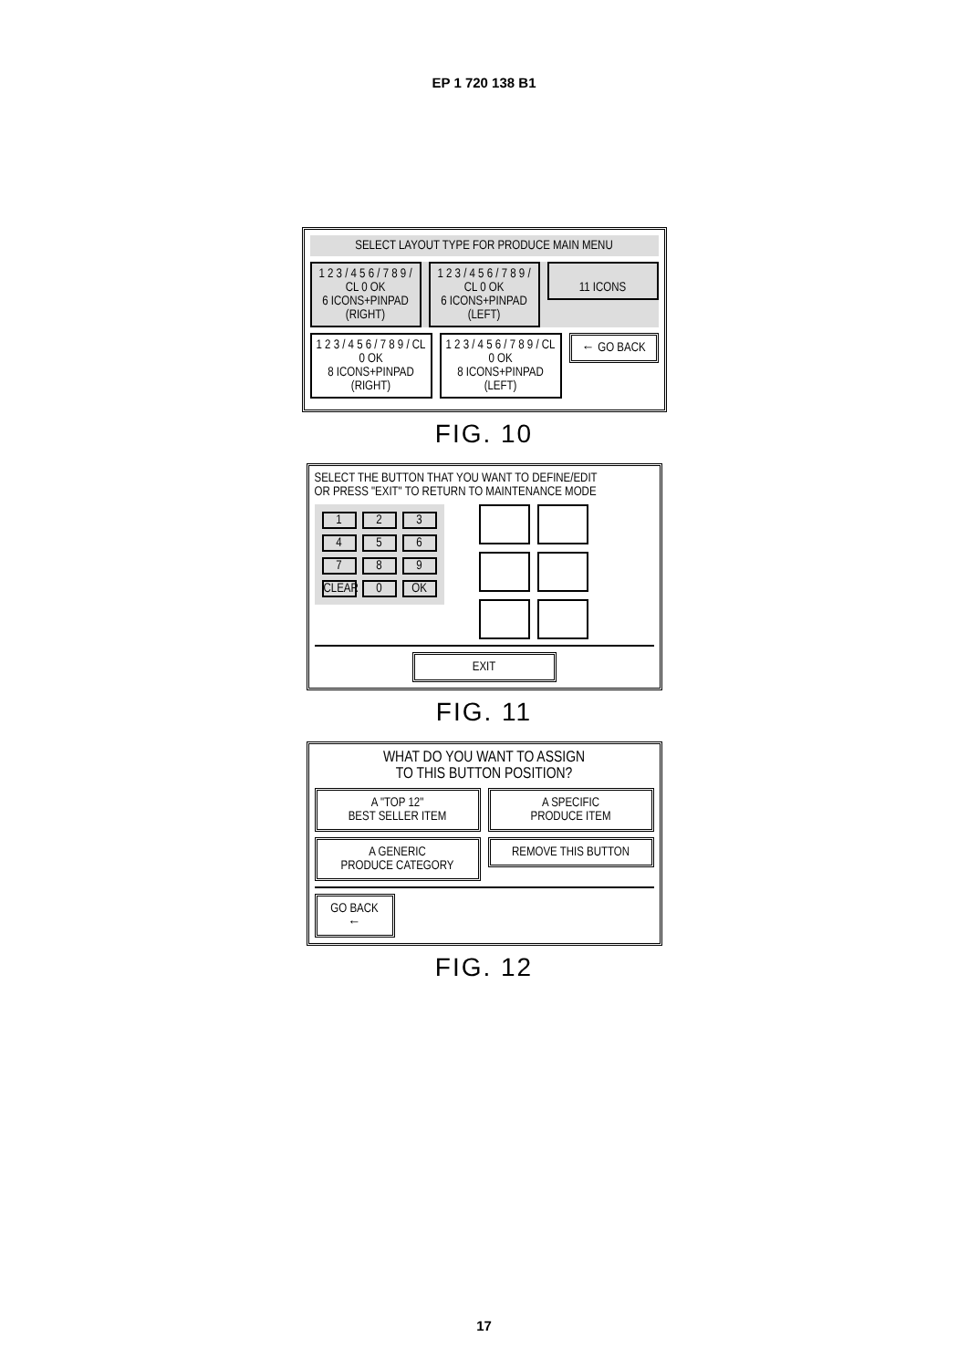EP 1 720 138 B1
SELECT LAYOUT TYPE FOR PRODUCE MAIN MENU
1 2 3 / 4 5 6 / 7 8 9 / CL 0 OK
6 ICONS+PINPAD (RIGHT)
1 2 3 / 4 5 6 / 7 8 9 / CL 0 OK
6 ICONS+PINPAD (LEFT)
11 ICONS
1 2 3 / 4 5 6 / 7 8 9 / CL 0 OK
8 ICONS+PINPAD (RIGHT)
1 2 3 / 4 5 6 / 7 8 9 / CL 0 OK
8 ICONS+PINPAD (LEFT)
← GO BACK
FIG. 10
SELECT THE BUTTON THAT YOU WANT TO DEFINE/EDIT
OR PRESS "EXIT" TO RETURN TO MAINTENANCE MODE
123456789 CLEAR 0 OK
EXIT
FIG. 11
WHAT DO YOU WANT TO ASSIGN
TO THIS BUTTON POSITION?
A "TOP 12"
BEST SELLER ITEM
A SPECIFIC
PRODUCE ITEM
A GENERIC
PRODUCE CATEGORY
REMOVE THIS BUTTON
GO BACK
←
FIG. 12
17